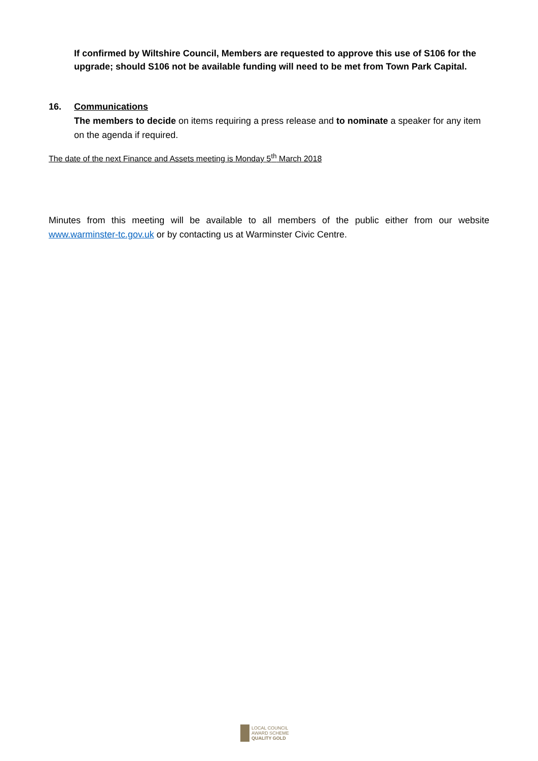If confirmed by Wiltshire Council, Members are requested to approve this use of S106 for the upgrade; should S106 not be available funding will need to be met from Town Park Capital.
16. Communications
The members to decide on items requiring a press release and to nominate a speaker for any item on the agenda if required.
The date of the next Finance and Assets meeting is Monday 5<sup>th</sup> March 2018
Minutes from this meeting will be available to all members of the public either from our website www.warminster-tc.gov.uk or by contacting us at Warminster Civic Centre.
LOCAL COUNCIL
AWARD SCHEME
QUALITY GOLD